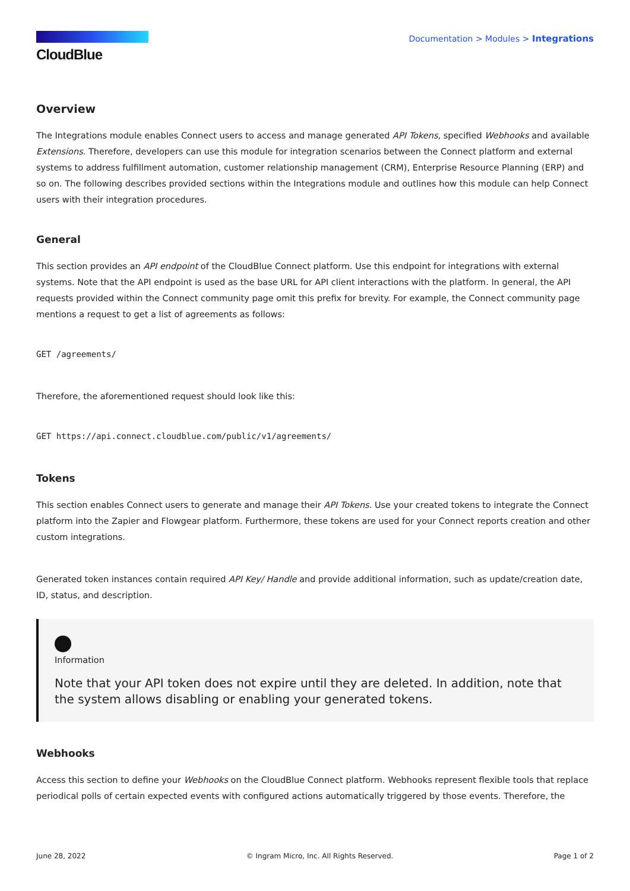CloudBlue
Documentation > Modules > Integrations
Overview
The Integrations module enables Connect users to access and manage generated API Tokens, specified Webhooks and available Extensions. Therefore, developers can use this module for integration scenarios between the Connect platform and external systems to address fulfillment automation, customer relationship management (CRM), Enterprise Resource Planning (ERP) and so on. The following describes provided sections within the Integrations module and outlines how this module can help Connect users with their integration procedures.
General
This section provides an API endpoint of the CloudBlue Connect platform. Use this endpoint for integrations with external systems. Note that the API endpoint is used as the base URL for API client interactions with the platform. In general, the API requests provided within the Connect community page omit this prefix for brevity. For example, the Connect community page mentions a request to get a list of agreements as follows:
GET /agreements/
Therefore, the aforementioned request should look like this:
GET https://api.connect.cloudblue.com/public/v1/agreements/
Tokens
This section enables Connect users to generate and manage their API Tokens. Use your created tokens to integrate the Connect platform into the Zapier and Flowgear platform. Furthermore, these tokens are used for your Connect reports creation and other custom integrations.
Generated token instances contain required API Key/ Handle and provide additional information, such as update/creation date, ID, status, and description.
Information
Note that your API token does not expire until they are deleted. In addition, note that the system allows disabling or enabling your generated tokens.
Webhooks
Access this section to define your Webhooks on the CloudBlue Connect platform. Webhooks represent flexible tools that replace periodical polls of certain expected events with configured actions automatically triggered by those events. Therefore, the
June 28, 2022 © Ingram Micro, Inc. All Rights Reserved. Page 1 of 2